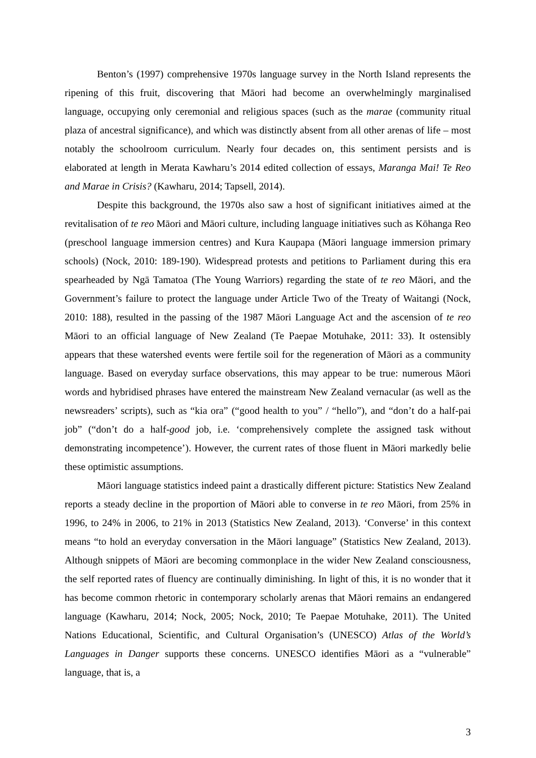Benton’s (1997) comprehensive 1970s language survey in the North Island represents the ripening of this fruit, discovering that Māori had become an overwhelmingly marginalised language, occupying only ceremonial and religious spaces (such as the marae (community ritual plaza of ancestral significance), and which was distinctly absent from all other arenas of life – most notably the schoolroom curriculum. Nearly four decades on, this sentiment persists and is elaborated at length in Merata Kawharu’s 2014 edited collection of essays, Maranga Mai! Te Reo and Marae in Crisis? (Kawharu, 2014; Tapsell, 2014).
Despite this background, the 1970s also saw a host of significant initiatives aimed at the revitalisation of te reo Māori and Māori culture, including language initiatives such as Kōhanga Reo (preschool language immersion centres) and Kura Kaupapa (Māori language immersion primary schools) (Nock, 2010: 189-190). Widespread protests and petitions to Parliament during this era spearheaded by Ngā Tamatoa (The Young Warriors) regarding the state of te reo Māori, and the Government’s failure to protect the language under Article Two of the Treaty of Waitangi (Nock, 2010: 188), resulted in the passing of the 1987 Māori Language Act and the ascension of te reo Māori to an official language of New Zealand (Te Paepae Motuhake, 2011: 33). It ostensibly appears that these watershed events were fertile soil for the regeneration of Māori as a community language. Based on everyday surface observations, this may appear to be true: numerous Māori words and hybridised phrases have entered the mainstream New Zealand vernacular (as well as the newsreaders’ scripts), such as “kia ora” (“good health to you” / “hello”), and “don’t do a half-pai job” (“don’t do a half-good job, i.e. ‘comprehensively complete the assigned task without demonstrating incompetence’). However, the current rates of those fluent in Māori markedly belie these optimistic assumptions.
Māori language statistics indeed paint a drastically different picture: Statistics New Zealand reports a steady decline in the proportion of Māori able to converse in te reo Māori, from 25% in 1996, to 24% in 2006, to 21% in 2013 (Statistics New Zealand, 2013). ‘Converse’ in this context means “to hold an everyday conversation in the Māori language” (Statistics New Zealand, 2013). Although snippets of Māori are becoming commonplace in the wider New Zealand consciousness, the self reported rates of fluency are continually diminishing. In light of this, it is no wonder that it has become common rhetoric in contemporary scholarly arenas that Māori remains an endangered language (Kawharu, 2014; Nock, 2005; Nock, 2010; Te Paepae Motuhake, 2011). The United Nations Educational, Scientific, and Cultural Organisation’s (UNESCO) Atlas of the World’s Languages in Danger supports these concerns. UNESCO identifies Māori as a “vulnerable” language, that is, a
3